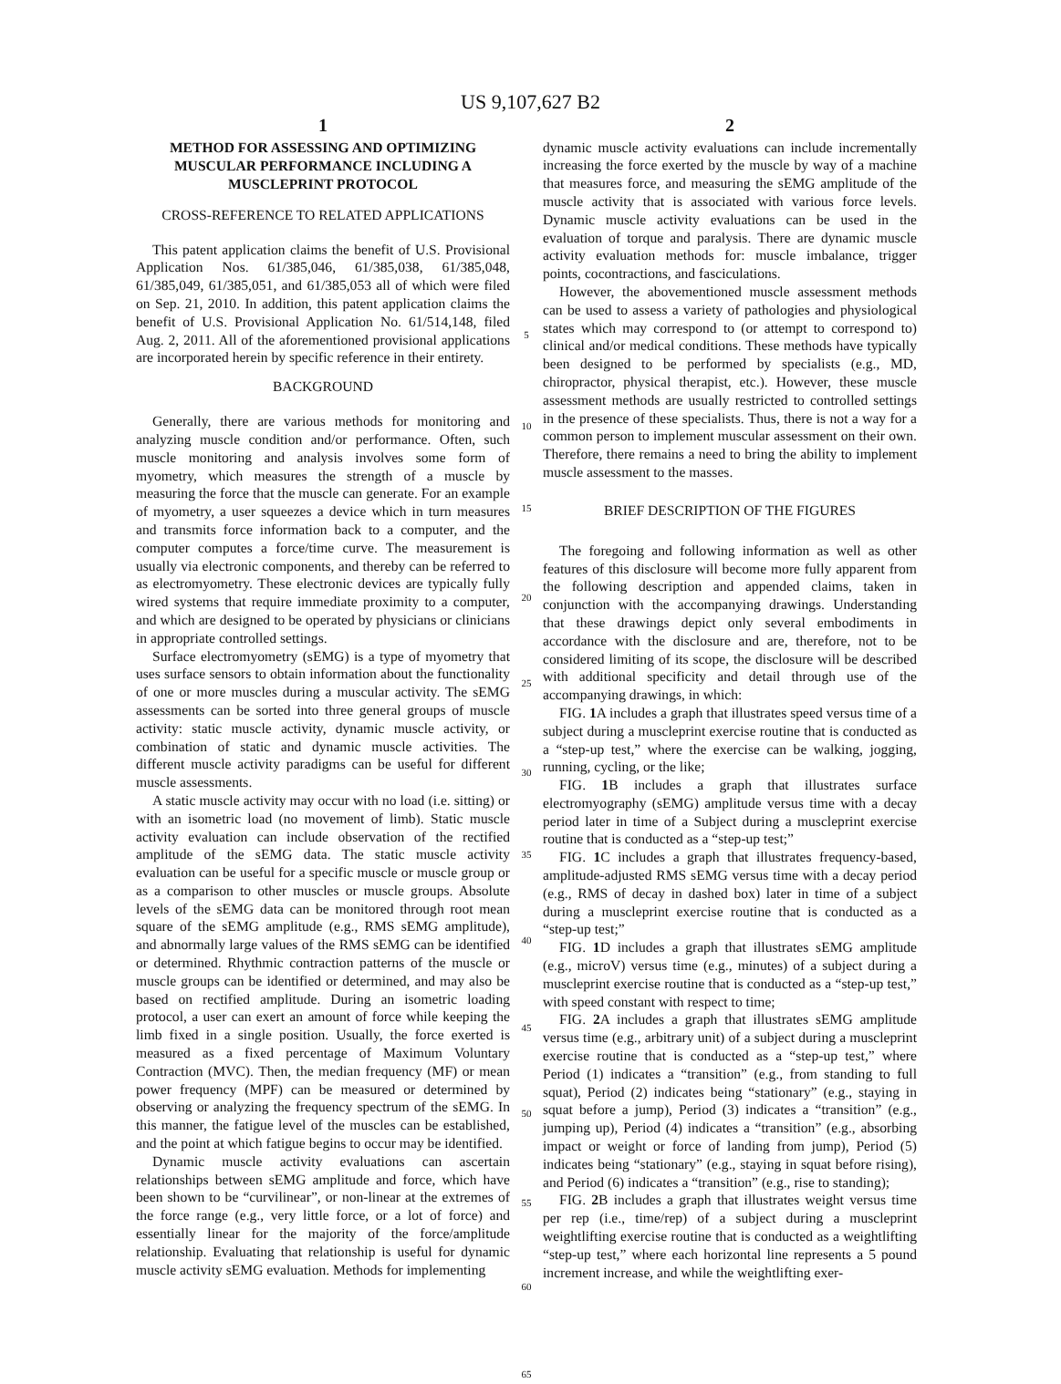US 9,107,627 B2
1
METHOD FOR ASSESSING AND OPTIMIZING MUSCULAR PERFORMANCE INCLUDING A MUSCLEPRINT PROTOCOL
CROSS-REFERENCE TO RELATED APPLICATIONS
This patent application claims the benefit of U.S. Provisional Application Nos. 61/385,046, 61/385,038, 61/385,048, 61/385,049, 61/385,051, and 61/385,053 all of which were filed on Sep. 21, 2010. In addition, this patent application claims the benefit of U.S. Provisional Application No. 61/514,148, filed Aug. 2, 2011. All of the aforementioned provisional applications are incorporated herein by specific reference in their entirety.
BACKGROUND
Generally, there are various methods for monitoring and analyzing muscle condition and/or performance. Often, such muscle monitoring and analysis involves some form of myometry, which measures the strength of a muscle by measuring the force that the muscle can generate. For an example of myometry, a user squeezes a device which in turn measures and transmits force information back to a computer, and the computer computes a force/time curve. The measurement is usually via electronic components, and thereby can be referred to as electromyometry. These electronic devices are typically fully wired systems that require immediate proximity to a computer, and which are designed to be operated by physicians or clinicians in appropriate controlled settings.
Surface electromyometry (sEMG) is a type of myometry that uses surface sensors to obtain information about the functionality of one or more muscles during a muscular activity. The sEMG assessments can be sorted into three general groups of muscle activity: static muscle activity, dynamic muscle activity, or combination of static and dynamic muscle activities. The different muscle activity paradigms can be useful for different muscle assessments.
A static muscle activity may occur with no load (i.e. sitting) or with an isometric load (no movement of limb). Static muscle activity evaluation can include observation of the rectified amplitude of the sEMG data. The static muscle activity evaluation can be useful for a specific muscle or muscle group or as a comparison to other muscles or muscle groups. Absolute levels of the sEMG data can be monitored through root mean square of the sEMG amplitude (e.g., RMS sEMG amplitude), and abnormally large values of the RMS sEMG can be identified or determined. Rhythmic contraction patterns of the muscle or muscle groups can be identified or determined, and may also be based on rectified amplitude. During an isometric loading protocol, a user can exert an amount of force while keeping the limb fixed in a single position. Usually, the force exerted is measured as a fixed percentage of Maximum Voluntary Contraction (MVC). Then, the median frequency (MF) or mean power frequency (MPF) can be measured or determined by observing or analyzing the frequency spectrum of the sEMG. In this manner, the fatigue level of the muscles can be established, and the point at which fatigue begins to occur may be identified.
Dynamic muscle activity evaluations can ascertain relationships between sEMG amplitude and force, which have been shown to be “curvilinear”, or non-linear at the extremes of the force range (e.g., very little force, or a lot of force) and essentially linear for the majority of the force/amplitude relationship. Evaluating that relationship is useful for dynamic muscle activity sEMG evaluation. Methods for implementing
5
10
15
20
25
30
35
40
45
50
55
60
65
2
dynamic muscle activity evaluations can include incrementally increasing the force exerted by the muscle by way of a machine that measures force, and measuring the sEMG amplitude of the muscle activity that is associated with various force levels. Dynamic muscle activity evaluations can be used in the evaluation of torque and paralysis. There are dynamic muscle activity evaluation methods for: muscle imbalance, trigger points, cocontractions, and fasciculations.
However, the abovementioned muscle assessment methods can be used to assess a variety of pathologies and physiological states which may correspond to (or attempt to correspond to) clinical and/or medical conditions. These methods have typically been designed to be performed by specialists (e.g., MD, chiropractor, physical therapist, etc.). However, these muscle assessment methods are usually restricted to controlled settings in the presence of these specialists. Thus, there is not a way for a common person to implement muscular assessment on their own. Therefore, there remains a need to bring the ability to implement muscle assessment to the masses.
BRIEF DESCRIPTION OF THE FIGURES
The foregoing and following information as well as other features of this disclosure will become more fully apparent from the following description and appended claims, taken in conjunction with the accompanying drawings. Understanding that these drawings depict only several embodiments in accordance with the disclosure and are, therefore, not to be considered limiting of its scope, the disclosure will be described with additional specificity and detail through use of the accompanying drawings, in which:
FIG. 1 A includes a graph that illustrates speed versus time of a subject during a muscleprint exercise routine that is conducted as a “step-up test,” where the exercise can be walking, jogging, running, cycling, or the like;
FIG. 1 B includes a graph that illustrates surface electromyography (sEMG) amplitude versus time with a decay period later in time of a Subject during a muscleprint exercise routine that is conducted as a “step-up test;”
FIG. 1 C includes a graph that illustrates frequency-based, amplitude-adjusted RMS sEMG versus time with a decay period (e.g., RMS of decay in dashed box) later in time of a subject during a muscleprint exercise routine that is conducted as a “step-up test;”
FIG. 1 D includes a graph that illustrates sEMG amplitude (e.g., microV) versus time (e.g., minutes) of a subject during a muscleprint exercise routine that is conducted as a “step-up test,” with speed constant with respect to time;
FIG. 2 A includes a graph that illustrates sEMG amplitude versus time (e.g., arbitrary unit) of a subject during a muscleprint exercise routine that is conducted as a “step-up test,” where Period (1) indicates a “transition” (e.g., from standing to full squat), Period (2) indicates being “stationary” (e.g., staying in squat before a jump), Period (3) indicates a “transition” (e.g., jumping up), Period (4) indicates a “transition” (e.g., absorbing impact or weight or force of landing from jump), Period (5) indicates being “stationary” (e.g., staying in squat before rising), and Period (6) indicates a “transition” (e.g., rise to standing);
FIG. 2 B includes a graph that illustrates weight versus time per rep (i.e., time/rep) of a subject during a muscleprint weightlifting exercise routine that is conducted as a weightlifting “step-up test,” where each horizontal line represents a 5 pound increment increase, and while the weightlifting exer-